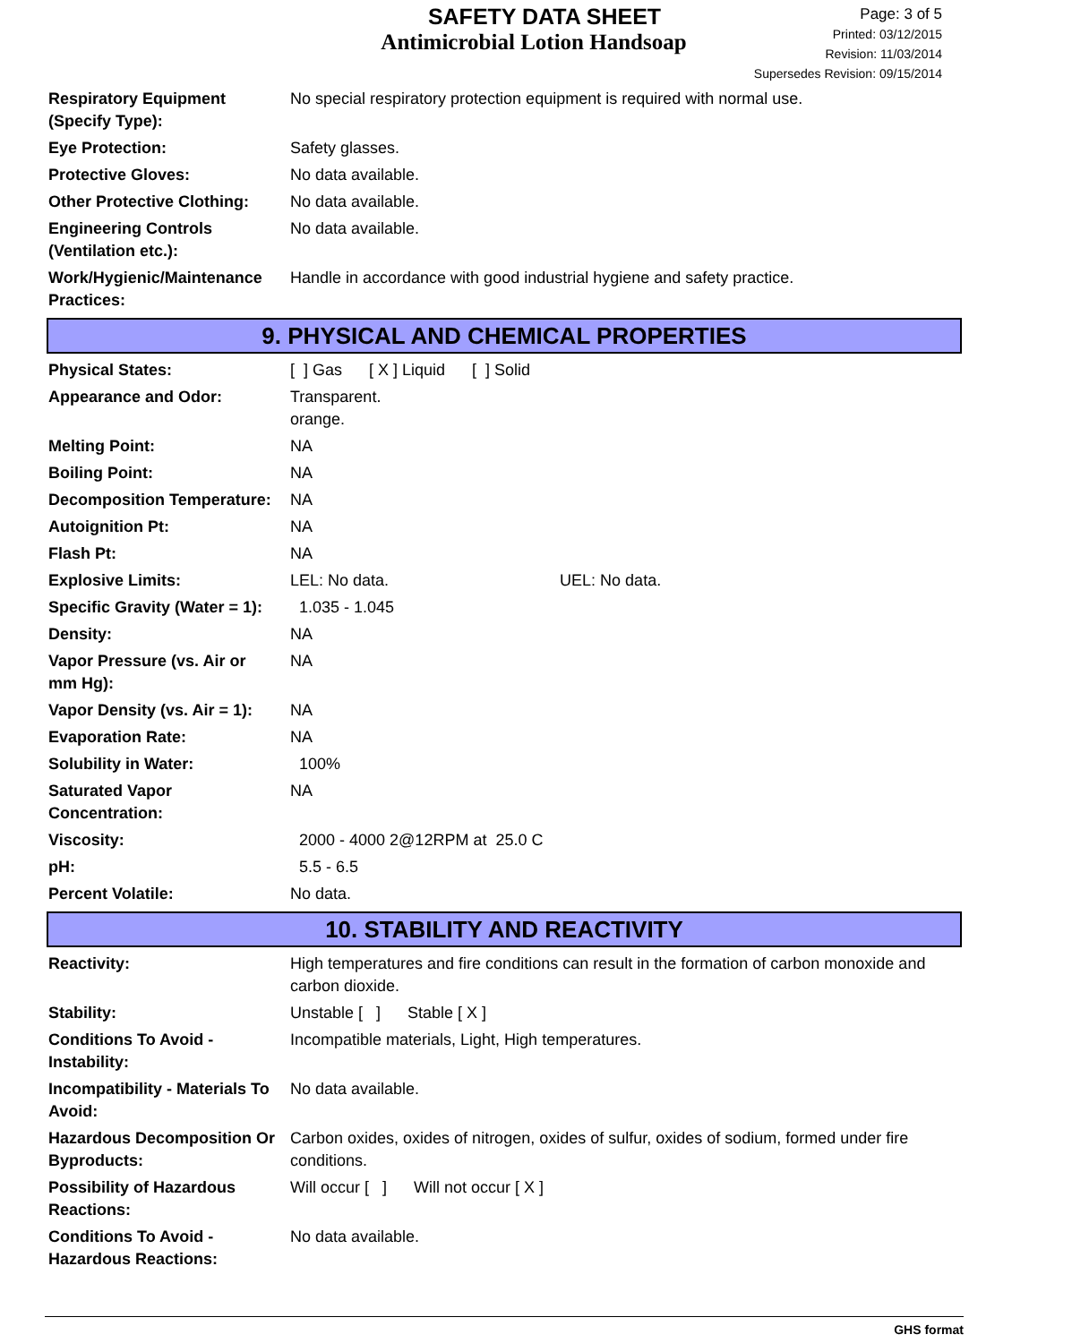SAFETY DATA SHEET
Antimicrobial Lotion Handsoap
Page: 3 of 5
Printed: 03/12/2015
Revision: 11/03/2014
Supersedes Revision: 09/15/2014
| Respiratory Equipment (Specify Type): | No special respiratory protection equipment is required with normal use. |
| Eye Protection: | Safety glasses. |
| Protective Gloves: | No data available. |
| Other Protective Clothing: | No data available. |
| Engineering Controls (Ventilation etc.): | No data available. |
| Work/Hygienic/Maintenance Practices: | Handle in accordance with good industrial hygiene and safety practice. |
9. PHYSICAL AND CHEMICAL PROPERTIES
| Physical States: | [ ] Gas [ X ] Liquid [ ] Solid |
| Appearance and Odor: | Transparent. orange. |
| Melting Point: | NA |
| Boiling Point: | NA |
| Decomposition Temperature: | NA |
| Autoignition Pt: | NA |
| Flash Pt: | NA |
| Explosive Limits: | LEL: No data. UEL: No data. |
| Specific Gravity (Water = 1): | 1.035 - 1.045 |
| Density: | NA |
| Vapor Pressure (vs. Air or mm Hg): | NA |
| Vapor Density (vs. Air = 1): | NA |
| Evaporation Rate: | NA |
| Solubility in Water: | 100% |
| Saturated Vapor Concentration: | NA |
| Viscosity: | 2000 - 4000 2@12RPM at 25.0 C |
| pH: | 5.5 - 6.5 |
| Percent Volatile: | No data. |
10. STABILITY AND REACTIVITY
| Reactivity: | High temperatures and fire conditions can result in the formation of carbon monoxide and carbon dioxide. |
| Stability: | Unstable [ ] Stable [ X ] |
| Conditions To Avoid - Instability: | Incompatible materials, Light, High temperatures. |
| Incompatibility - Materials To Avoid: | No data available. |
| Hazardous Decomposition Or Byproducts: | Carbon oxides, oxides of nitrogen, oxides of sulfur, oxides of sodium, formed under fire conditions. |
| Possibility of Hazardous Reactions: | Will occur [ ] Will not occur [ X ] |
| Conditions To Avoid - Hazardous Reactions: | No data available. |
GHS format